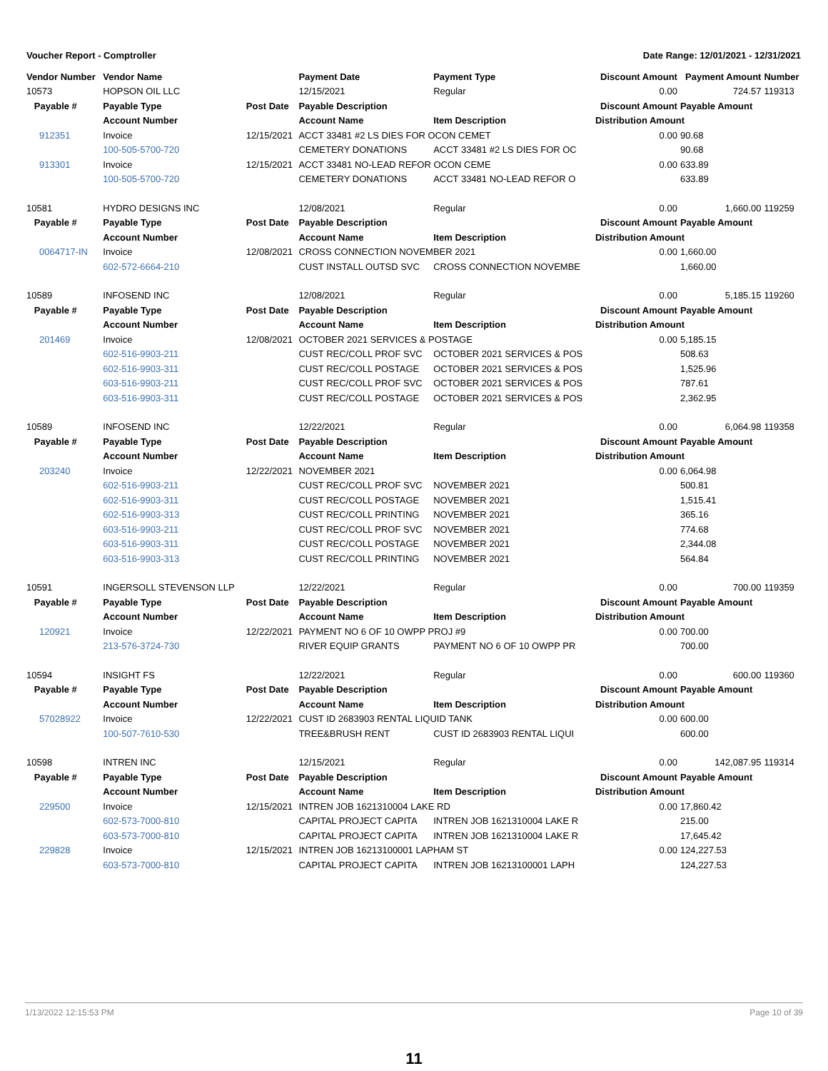Voucher Report - Comptroller Date Range: 12/01/2021 - 12/31/2021
| Vendor Number | Vendor Name | | Payment Date | Payment Type | Discount Amount | Payment Amount | Number |
| --- | --- | --- | --- | --- | --- | --- | --- |
| 10573 | HOPSON OIL LLC | | 12/15/2021 | Regular | 0.00 | 724.57 | 119313 |
| Payable # | Payable Type | Post Date | Payable Description | | Discount Amount | Payable Amount | |
| | Account Number | | Account Name | Item Description | Distribution Amount | | |
| 912351 | Invoice | 12/15/2021 | ACCT 33481 #2 LS DIES FOR OCON CEMET | | 0.00 | 90.68 | |
| | 100-505-5700-720 | | CEMETERY DONATIONS | ACCT 33481 #2 LS DIES FOR OC | | 90.68 | |
| 913301 | Invoice | 12/15/2021 | ACCT 33481 NO-LEAD REFOR OCON CEME | | 0.00 | 633.89 | |
| | 100-505-5700-720 | | CEMETERY DONATIONS | ACCT 33481 NO-LEAD REFOR O | | 633.89 | |
| 10581 | HYDRO DESIGNS INC | | 12/08/2021 | Regular | 0.00 | 1,660.00 | 119259 |
| Payable # | Payable Type | Post Date | Payable Description | | Discount Amount | Payable Amount | |
| | Account Number | | Account Name | Item Description | Distribution Amount | | |
| 0064717-IN | Invoice | 12/08/2021 | CROSS CONNECTION NOVEMBER 2021 | | 0.00 | 1,660.00 | |
| | 602-572-6664-210 | | CUST INSTALL OUTSD SVC | CROSS CONNECTION NOVEMBE | | 1,660.00 | |
| 10589 | INFOSEND INC | | 12/08/2021 | Regular | 0.00 | 5,185.15 | 119260 |
| Payable # | Payable Type | Post Date | Payable Description | | Discount Amount | Payable Amount | |
| | Account Number | | Account Name | Item Description | Distribution Amount | | |
| 201469 | Invoice | 12/08/2021 | OCTOBER 2021 SERVICES & POSTAGE | | 0.00 | 5,185.15 | |
| | 602-516-9903-211 | | CUST REC/COLL PROF SVC | OCTOBER 2021 SERVICES & POS | | 508.63 | |
| | 602-516-9903-311 | | CUST REC/COLL POSTAGE | OCTOBER 2021 SERVICES & POS | | 1,525.96 | |
| | 603-516-9903-211 | | CUST REC/COLL PROF SVC | OCTOBER 2021 SERVICES & POS | | 787.61 | |
| | 603-516-9903-311 | | CUST REC/COLL POSTAGE | OCTOBER 2021 SERVICES & POS | | 2,362.95 | |
| 10589 | INFOSEND INC | | 12/22/2021 | Regular | 0.00 | 6,064.98 | 119358 |
| Payable # | Payable Type | Post Date | Payable Description | | Discount Amount | Payable Amount | |
| | Account Number | | Account Name | Item Description | Distribution Amount | | |
| 203240 | Invoice | 12/22/2021 | NOVEMBER 2021 | | 0.00 | 6,064.98 | |
| | 602-516-9903-211 | | CUST REC/COLL PROF SVC | NOVEMBER 2021 | | 500.81 | |
| | 602-516-9903-311 | | CUST REC/COLL POSTAGE | NOVEMBER 2021 | | 1,515.41 | |
| | 602-516-9903-313 | | CUST REC/COLL PRINTING | NOVEMBER 2021 | | 365.16 | |
| | 603-516-9903-211 | | CUST REC/COLL PROF SVC | NOVEMBER 2021 | | 774.68 | |
| | 603-516-9903-311 | | CUST REC/COLL POSTAGE | NOVEMBER 2021 | | 2,344.08 | |
| | 603-516-9903-313 | | CUST REC/COLL PRINTING | NOVEMBER 2021 | | 564.84 | |
| 10591 | INGERSOLL STEVENSON LLP | | 12/22/2021 | Regular | 0.00 | 700.00 | 119359 |
| Payable # | Payable Type | Post Date | Payable Description | | Discount Amount | Payable Amount | |
| | Account Number | | Account Name | Item Description | Distribution Amount | | |
| 120921 | Invoice | 12/22/2021 | PAYMENT NO 6 OF 10 OWPP PROJ #9 | | 0.00 | 700.00 | |
| | 213-576-3724-730 | | RIVER EQUIP GRANTS | PAYMENT NO 6 OF 10 OWPP PR | | 700.00 | |
| 10594 | INSIGHT FS | | 12/22/2021 | Regular | 0.00 | 600.00 | 119360 |
| Payable # | Payable Type | Post Date | Payable Description | | Discount Amount | Payable Amount | |
| | Account Number | | Account Name | Item Description | Distribution Amount | | |
| 57028922 | Invoice | 12/22/2021 | CUST ID 2683903 RENTAL LIQUID TANK | | 0.00 | 600.00 | |
| | 100-507-7610-530 | | TREE&BRUSH RENT | CUST ID 2683903 RENTAL LIQUI | | 600.00 | |
| 10598 | INTREN INC | | 12/15/2021 | Regular | 0.00 | 142,087.95 | 119314 |
| Payable # | Payable Type | Post Date | Payable Description | | Discount Amount | Payable Amount | |
| | Account Number | | Account Name | Item Description | Distribution Amount | | |
| 229500 | Invoice | 12/15/2021 | INTREN JOB 1621310004 LAKE RD | | 0.00 | 17,860.42 | |
| | 602-573-7000-810 | | CAPITAL PROJECT CAPITA | INTREN JOB 1621310004 LAKE R | | 215.00 | |
| | 603-573-7000-810 | | CAPITAL PROJECT CAPITA | INTREN JOB 1621310004 LAKE R | | 17,645.42 | |
| 229828 | Invoice | 12/15/2021 | INTREN JOB 16213100001 LAPHAM ST | | 0.00 | 124,227.53 | |
| | 603-573-7000-810 | | CAPITAL PROJECT CAPITA | INTREN JOB 16213100001 LAPH | | 124,227.53 | |
1/13/2022 12:15:53 PM Page 10 of 39
11